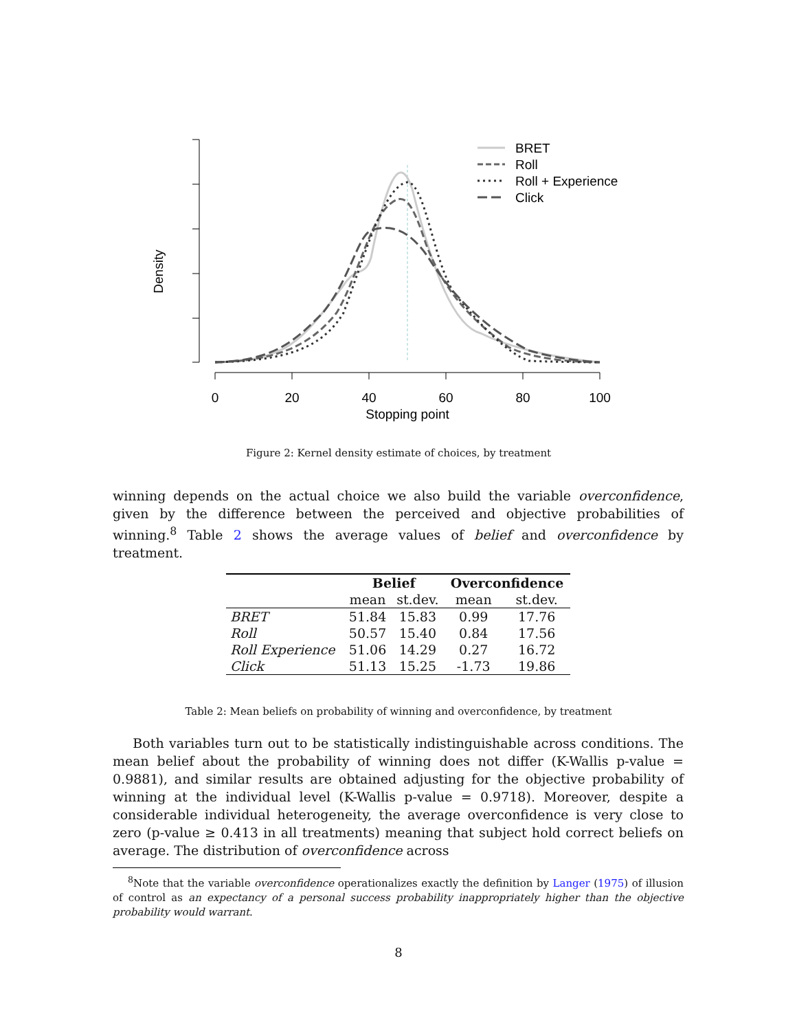Density
0
20
40
60
80
100
Stopping point
BRET
Roll
Roll + Experience
Click
Figure 2: Kernel density estimate of choices, by treatment
winning depends on the actual choice we also build the variable overconfidence, given by the difference between the perceived and objective probabilities of winning.<sup>8</sup> Table 2 shows the average values of belief and overconfidence by treatment.
| | Belief | | Overconfidence | |
| --- | --- | --- | --- | --- |
| | mean | st.dev. | mean | st.dev. |
| BRET | 51.84 | 15.83 | 0.99 | 17.76 |
| Roll | 50.57 | 15.40 | 0.84 | 17.56 |
| Roll Experience | 51.06 | 14.29 | 0.27 | 16.72 |
| Click | 51.13 | 15.25 | -1.73 | 19.86 |
Table 2: Mean beliefs on probability of winning and overconfidence, by treatment
Both variables turn out to be statistically indistinguishable across conditions. The mean belief about the probability of winning does not differ (K-Wallis p-value = 0.9881), and similar results are obtained adjusting for the objective probability of winning at the individual level (K-Wallis p-value = 0.9718). Moreover, despite a considerable individual heterogeneity, the average overconfidence is very close to zero (p-value ≥ 0.413 in all treatments) meaning that subject hold correct beliefs on average. The distribution of overconfidence across
<sup>8</sup> Note that the variable overconfidence operationalizes exactly the definition by Langer (1975) of illusion of control as an expectancy of a personal success probability inappropriately higher than the objective probability would warrant.
8